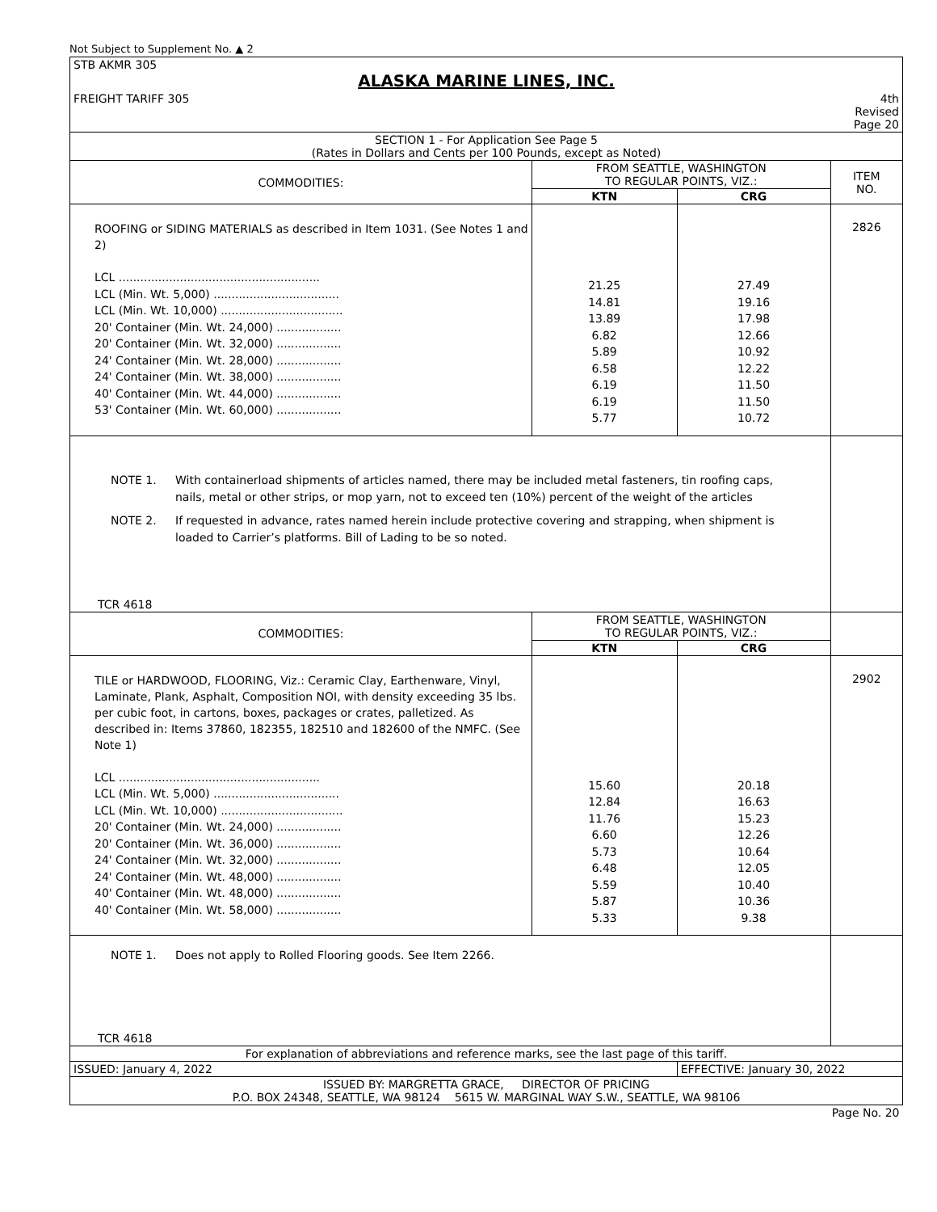Not Subject to Supplement No. ▲ 2
| STB AKMR 305 ALASKA MARINE LINES, INC. | | | |
| FREIGHT TARIFF 305 | | | 4th Revised Page 20 |
| SECTION 1 - For Application See Page 5 (Rates in Dollars and Cents per 100 Pounds, except as Noted) | | | |
| COMMODITIES: | FROM SEATTLE, WASHINGTON TO REGULAR POINTS, VIZ.: | | ITEM NO. |
| | KTN | CRG | |
| ROOFING or SIDING MATERIALS as described in Item 1031. (See Notes 1 and 2) LCL ........................................................ LCL (Min. Wt. 5,000) ................................... LCL (Min. Wt. 10,000) .................................. 20' Container (Min. Wt. 24,000) .................. 20' Container (Min. Wt. 32,000) .................. 24' Container (Min. Wt. 28,000) .................. 24' Container (Min. Wt. 38,000) .................. 40' Container (Min. Wt. 44,000) .................. 53' Container (Min. Wt. 60,000) .................. | 21.25 14.81 13.89 6.82 5.89 6.58 6.19 6.19 5.77 | 27.49 19.16 17.98 12.66 10.92 12.22 11.50 11.50 10.72 | 2826 |
| NOTE 1. With containerload shipments of articles named, there may be included metal fasteners, tin roofing caps, nails, metal or other strips, or mop yarn, not to exceed ten (10%) percent of the weight of the articles NOTE 2. If requested in advance, rates named herein include protective covering and strapping, when shipment is loaded to Carrier’s platforms. Bill of Lading to be so noted. TCR 4618 | | | |
| COMMODITIES: | FROM SEATTLE, WASHINGTON TO REGULAR POINTS, VIZ.: | | |
| | KTN | CRG | |
| TILE or HARDWOOD, FLOORING, Viz.: Ceramic Clay, Earthenware, Vinyl, Laminate, Plank, Asphalt, Composition NOI, with density exceeding 35 lbs. per cubic foot, in cartons, boxes, packages or crates, palletized. As described in: Items 37860, 182355, 182510 and 182600 of the NMFC. (See Note 1) LCL ........................................................ LCL (Min. Wt. 5,000) ................................... LCL (Min. Wt. 10,000) .................................. 20' Container (Min. Wt. 24,000) .................. 20' Container (Min. Wt. 36,000) .................. 24' Container (Min. Wt. 32,000) .................. 24' Container (Min. Wt. 48,000) .................. 40' Container (Min. Wt. 48,000) .................. 40' Container (Min. Wt. 58,000) .................. | 15.60 12.84 11.76 6.60 5.73 6.48 5.59 5.87 5.33 | 20.18 16.63 15.23 12.26 10.64 12.05 10.40 10.36 9.38 | 2902 |
| NOTE 1. Does not apply to Rolled Flooring goods. See Item 2266. TCR 4618 | | | |
| For explanation of abbreviations and reference marks, see the last page of this tariff. | | | |
| ISSUED: January 4, 2022 | | EFFECTIVE: January 30, 2022 | |
| ISSUED BY: MARGRETTA GRACE, DIRECTOR OF PRICING P.O. BOX 24348, SEATTLE, WA 98124 5615 W. MARGINAL WAY S.W., SEATTLE, WA 98106 | | | |
| Page No. 20 | | | |